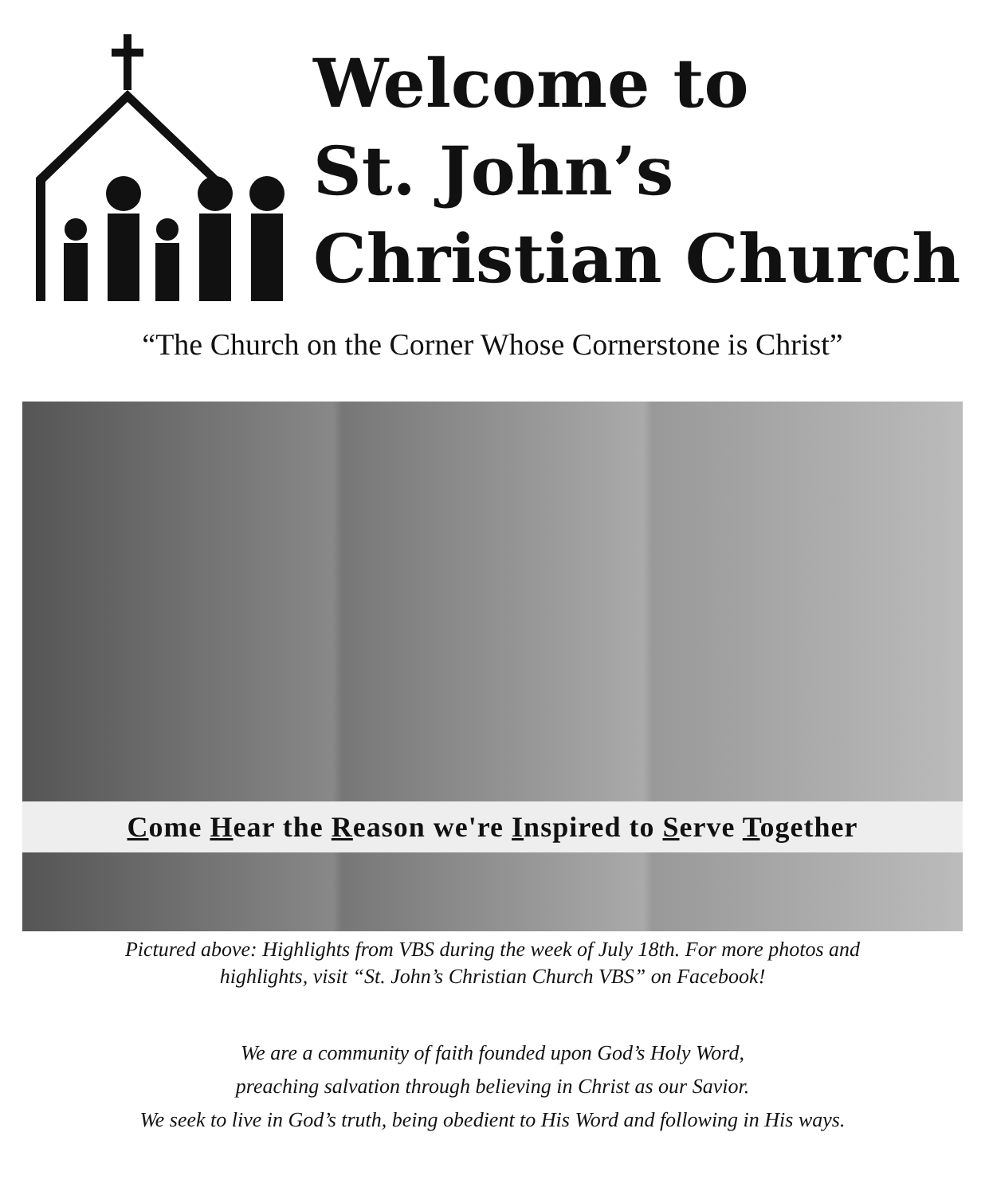Welcome to
St. John’s
Christian Church
“The Church on the Corner Whose Cornerstone is Christ”
Come Hear the Reason we're Inspired to Serve Together
Pictured above: Highlights from VBS during the week of July 18th. For more photos and
highlights, visit “St. John’s Christian Church VBS” on Facebook!
We are a community of faith founded upon God’s Holy Word,
preaching salvation through believing in Christ as our Savior.
We seek to live in God’s truth, being obedient to His Word and following in His ways.